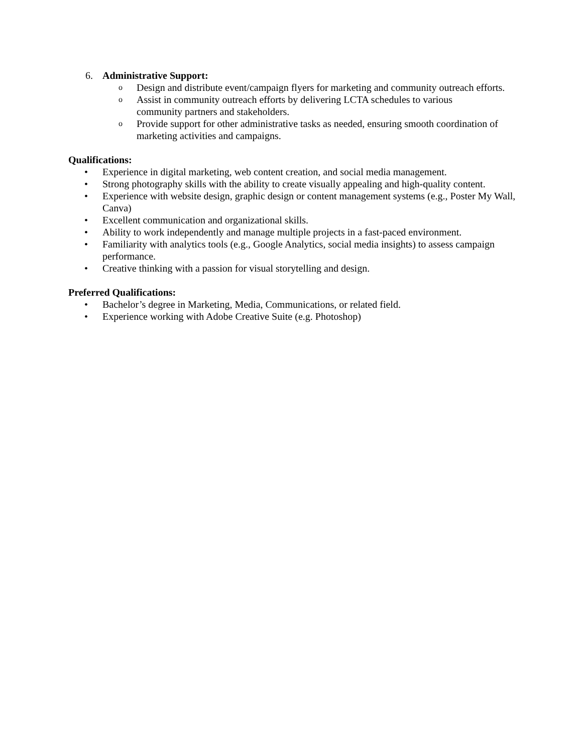6. Administrative Support:
o Design and distribute event/campaign flyers for marketing and community outreach efforts.
o Assist in community outreach efforts by delivering LCTA schedules to various
community partners and stakeholders.
o Provide support for other administrative tasks as needed, ensuring smooth coordination of marketing activities and campaigns.
Qualifications:
• Experience in digital marketing, web content creation, and social media management.
• Strong photography skills with the ability to create visually appealing and high-quality content.
• Experience with website design, graphic design or content management systems (e.g., Poster My Wall, Canva)
• Excellent communication and organizational skills.
• Ability to work independently and manage multiple projects in a fast-paced environment.
• Familiarity with analytics tools (e.g., Google Analytics, social media insights) to assess campaign performance.
• Creative thinking with a passion for visual storytelling and design.
Preferred Qualifications:
• Bachelor’s degree in Marketing, Media, Communications, or related field.
• Experience working with Adobe Creative Suite (e.g. Photoshop)